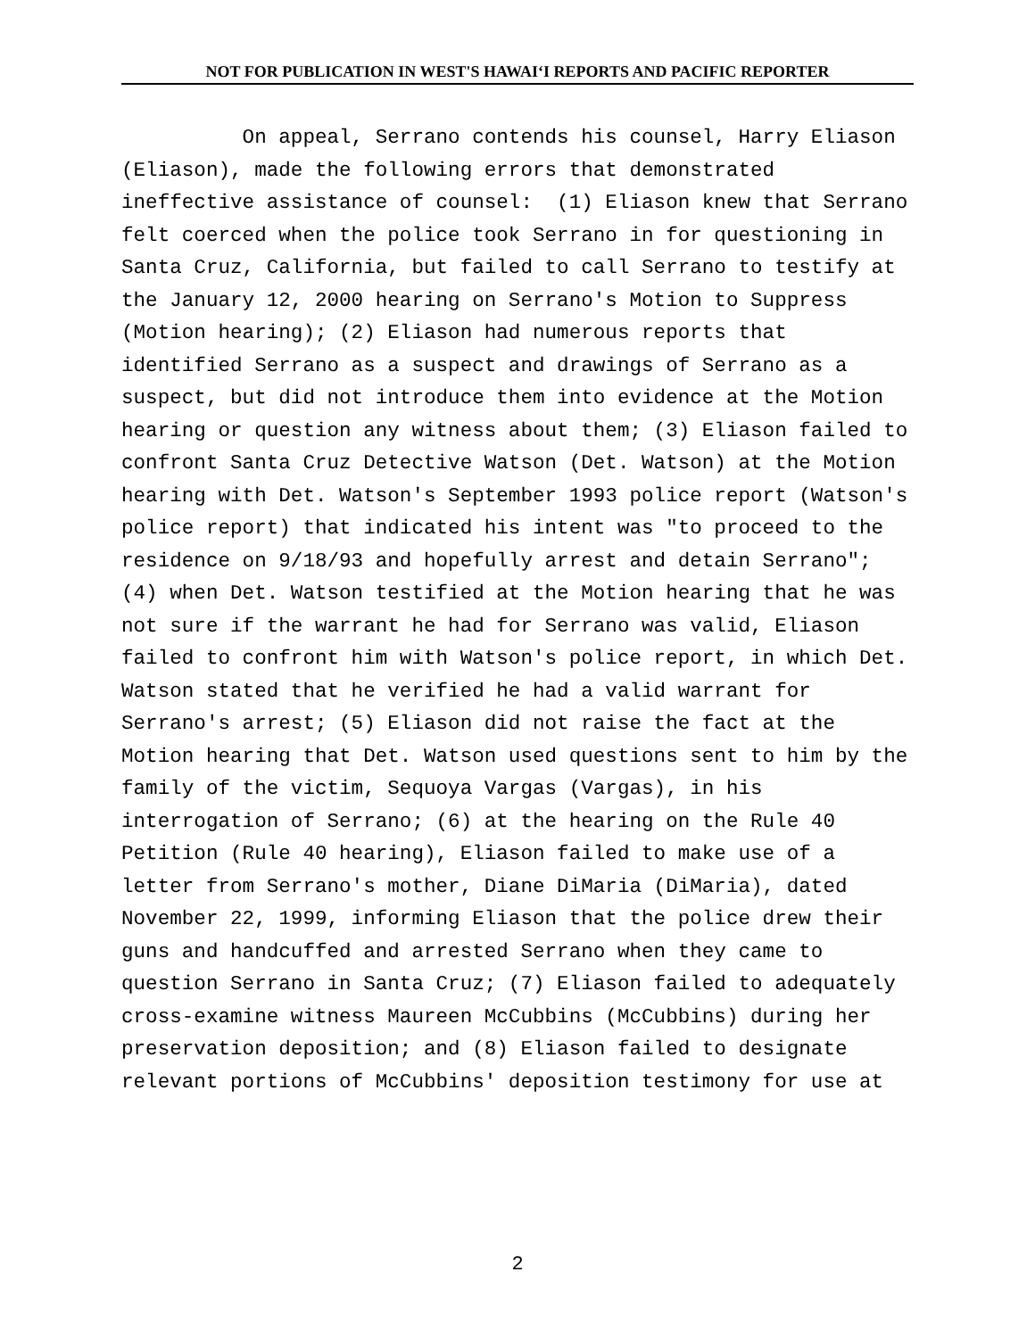NOT FOR PUBLICATION IN WEST'S HAWAIʻI REPORTS AND PACIFIC REPORTER
On appeal, Serrano contends his counsel, Harry Eliason (Eliason), made the following errors that demonstrated ineffective assistance of counsel: (1) Eliason knew that Serrano felt coerced when the police took Serrano in for questioning in Santa Cruz, California, but failed to call Serrano to testify at the January 12, 2000 hearing on Serrano's Motion to Suppress (Motion hearing); (2) Eliason had numerous reports that identified Serrano as a suspect and drawings of Serrano as a suspect, but did not introduce them into evidence at the Motion hearing or question any witness about them; (3) Eliason failed to confront Santa Cruz Detective Watson (Det. Watson) at the Motion hearing with Det. Watson's September 1993 police report (Watson's police report) that indicated his intent was "to proceed to the residence on 9/18/93 and hopefully arrest and detain Serrano"; (4) when Det. Watson testified at the Motion hearing that he was not sure if the warrant he had for Serrano was valid, Eliason failed to confront him with Watson's police report, in which Det. Watson stated that he verified he had a valid warrant for Serrano's arrest; (5) Eliason did not raise the fact at the Motion hearing that Det. Watson used questions sent to him by the family of the victim, Sequoya Vargas (Vargas), in his interrogation of Serrano; (6) at the hearing on the Rule 40 Petition (Rule 40 hearing), Eliason failed to make use of a letter from Serrano's mother, Diane DiMaria (DiMaria), dated November 22, 1999, informing Eliason that the police drew their guns and handcuffed and arrested Serrano when they came to question Serrano in Santa Cruz; (7) Eliason failed to adequately cross-examine witness Maureen McCubbins (McCubbins) during her preservation deposition; and (8) Eliason failed to designate relevant portions of McCubbins' deposition testimony for use at
2